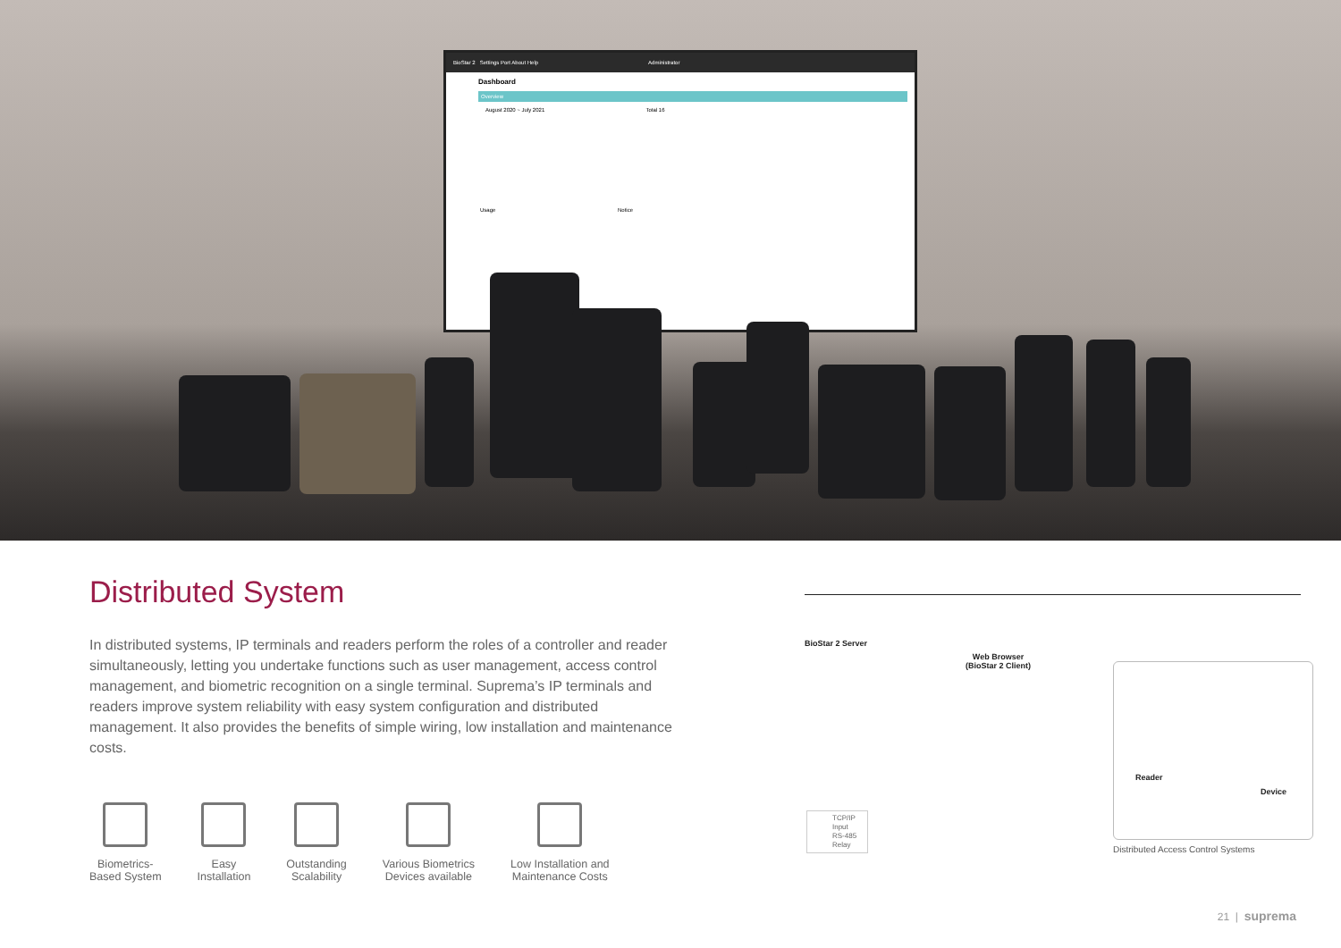BioStar 2 Settings Port About Help Administrator
Dashboard
Overview
August 2020 ~ July 2021 Total 16
Usage Notice
Distributed System
In distributed systems, IP terminals and readers perform the roles of a controller and reader simultaneously, letting you undertake functions such as user management, access control management, and biometric recognition on a single terminal. Suprema’s IP terminals and readers improve system reliability with easy system configuration and distributed management. It also provides the benefits of simple wiring, low installation and maintenance costs.
Biometrics-
Based System
Easy
Installation
Outstanding
Scalability
Various Biometrics
Devices available
Low Installation and
Maintenance Costs
BioStar 2 Server
Web Browser
(BioStar 2 Client)
Reader
Device
Distributed Access Control Systems
TCP/IP
Input
RS-485
Relay
21 | suprema